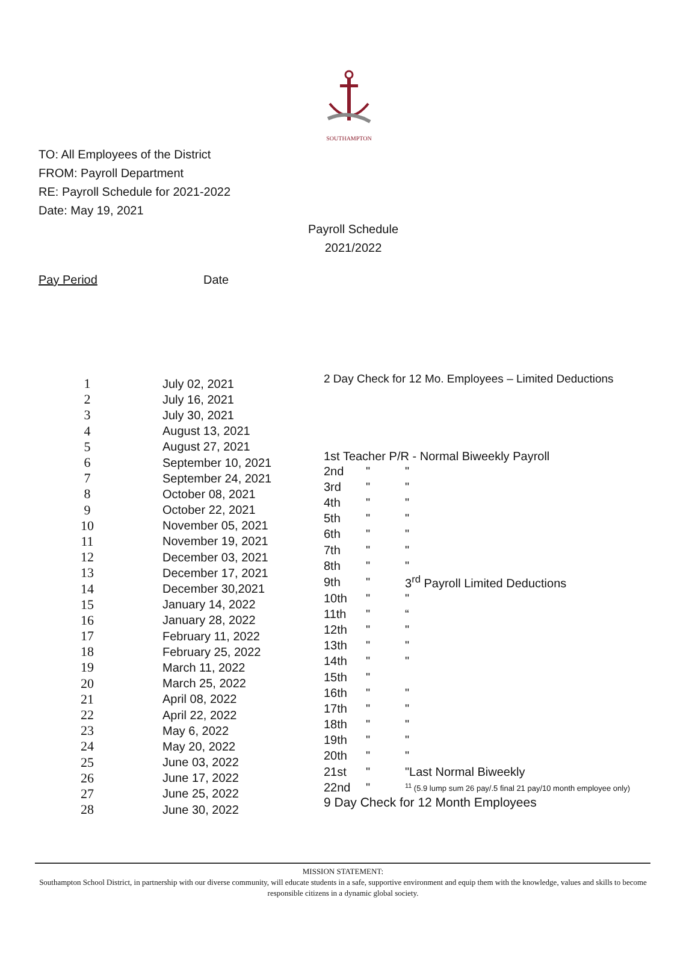SOUTHAMPTON
TO: All Employees of the District
FROM: Payroll Department
RE: Payroll Schedule for 2021-2022
Date: May 19, 2021
Payroll Schedule
2021/2022
Pay Period Date
| 1 | July 02, 2021 |
| 2 | July 16, 2021 |
| 3 | July 30, 2021 |
| 4 | August 13, 2021 |
| 5 | August 27, 2021 |
| 6 | September 10, 2021 |
| 7 | September 24, 2021 |
| 8 | October 08, 2021 |
| 9 | October 22, 2021 |
| 10 | November 05, 2021 |
| 11 | November 19, 2021 |
| 12 | December 03, 2021 |
| 13 | December 17, 2021 |
| 14 | December 30,2021 |
| 15 | January 14, 2022 |
| 16 | January 28, 2022 |
| 17 | February 11, 2022 |
| 18 | February 25, 2022 |
| 19 | March 11, 2022 |
| 20 | March 25, 2022 |
| 21 | April 08, 2022 |
| 22 | April 22, 2022 |
| 23 | May 6, 2022 |
| 24 | May 20, 2022 |
| 25 | June 03, 2022 |
| 26 | June 17, 2022 |
| 27 | June 25, 2022 |
| 28 | June 30, 2022 |
2 Day Check for 12 Mo. Employees – Limited Deductions
1st Teacher P/R - Normal Biweekly Payroll
| 2nd | " | " |
| 3rd | " | " |
| 4th | " | " |
| 5th | " | " |
| 6th | " | " |
| 7th | " | " |
| 8th | " | " |
| 9th | " | 3<sup>rd</sup> Payroll Limited Deductions |
| 10th | " | " |
| 11th | " | “ |
| 12th | " | " |
| 13th | " | " |
| 14th | " | " |
| 15th | " | |
| 16th | " | " |
| 17th | " | " |
| 18th | " | " |
| 19th | " | " |
| 20th | " | " |
| 21st | " | "Last Normal Biweekly |
| 22nd | " | <sup>11</sup> (5.9 lump sum 26 pay/.5 final 21 pay/10 month employee only) |
9 Day Check for 12 Month Employees
MISSION STATEMENT:
Southampton School District, in partnership with our diverse community, will educate students in a safe, supportive environment and equip them with the knowledge, values and skills to become responsible citizens in a dynamic global society.